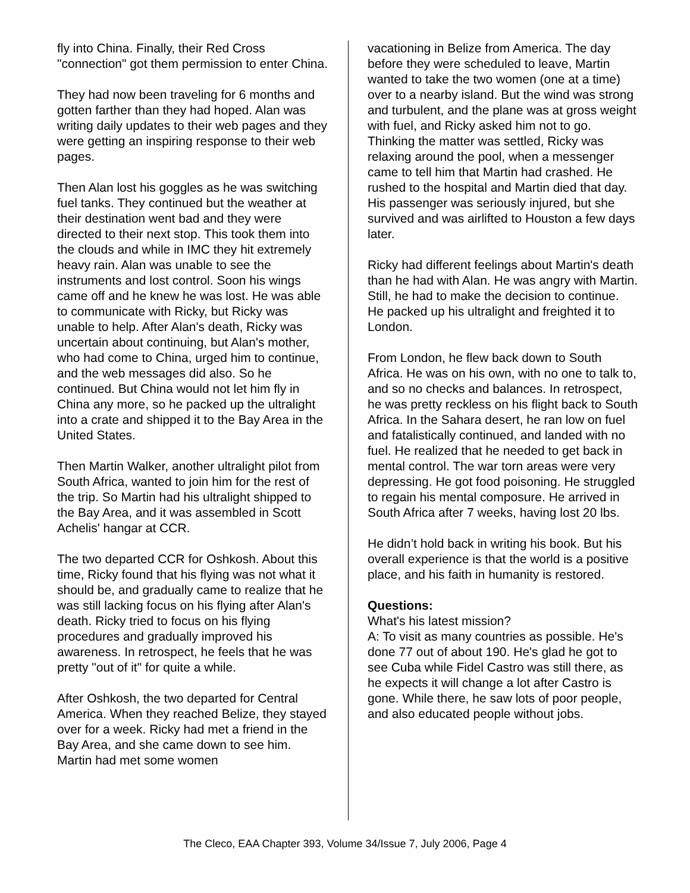fly into China. Finally, their Red Cross "connection" got them permission to enter China.
They had now been traveling for 6 months and gotten farther than they had hoped. Alan was writing daily updates to their web pages and they were getting an inspiring response to their web pages.
Then Alan lost his goggles as he was switching fuel tanks. They continued but the weather at their destination went bad and they were directed to their next stop. This took them into the clouds and while in IMC they hit extremely heavy rain. Alan was unable to see the instruments and lost control. Soon his wings came off and he knew he was lost. He was able to communicate with Ricky, but Ricky was unable to help. After Alan's death, Ricky was uncertain about continuing, but Alan's mother, who had come to China, urged him to continue, and the web messages did also. So he continued. But China would not let him fly in China any more, so he packed up the ultralight into a crate and shipped it to the Bay Area in the United States.
Then Martin Walker, another ultralight pilot from South Africa, wanted to join him for the rest of the trip. So Martin had his ultralight shipped to the Bay Area, and it was assembled in Scott Achelis' hangar at CCR.
The two departed CCR for Oshkosh. About this time, Ricky found that his flying was not what it should be, and gradually came to realize that he was still lacking focus on his flying after Alan's death. Ricky tried to focus on his flying procedures and gradually improved his awareness. In retrospect, he feels that he was pretty "out of it" for quite a while.
After Oshkosh, the two departed for Central America. When they reached Belize, they stayed over for a week. Ricky had met a friend in the Bay Area, and she came down to see him. Martin had met some women
vacationing in Belize from America. The day before they were scheduled to leave, Martin wanted to take the two women (one at a time) over to a nearby island. But the wind was strong and turbulent, and the plane was at gross weight with fuel, and Ricky asked him not to go. Thinking the matter was settled, Ricky was relaxing around the pool, when a messenger came to tell him that Martin had crashed. He rushed to the hospital and Martin died that day. His passenger was seriously injured, but she survived and was airlifted to Houston a few days later.
Ricky had different feelings about Martin's death than he had with Alan. He was angry with Martin. Still, he had to make the decision to continue. He packed up his ultralight and freighted it to London.
From London, he flew back down to South Africa. He was on his own, with no one to talk to, and so no checks and balances. In retrospect, he was pretty reckless on his flight back to South Africa. In the Sahara desert, he ran low on fuel and fatalistically continued, and landed with no fuel. He realized that he needed to get back in mental control. The war torn areas were very depressing. He got food poisoning. He struggled to regain his mental composure. He arrived in South Africa after 7 weeks, having lost 20 lbs.
He didn’t hold back in writing his book. But his overall experience is that the world is a positive place, and his faith in humanity is restored.
Questions:
What's his latest mission?
A: To visit as many countries as possible. He's done 77 out of about 190. He's glad he got to see Cuba while Fidel Castro was still there, as he expects it will change a lot after Castro is gone. While there, he saw lots of poor people, and also educated people without jobs.
The Cleco, EAA Chapter 393, Volume 34/Issue 7, July 2006, Page 4